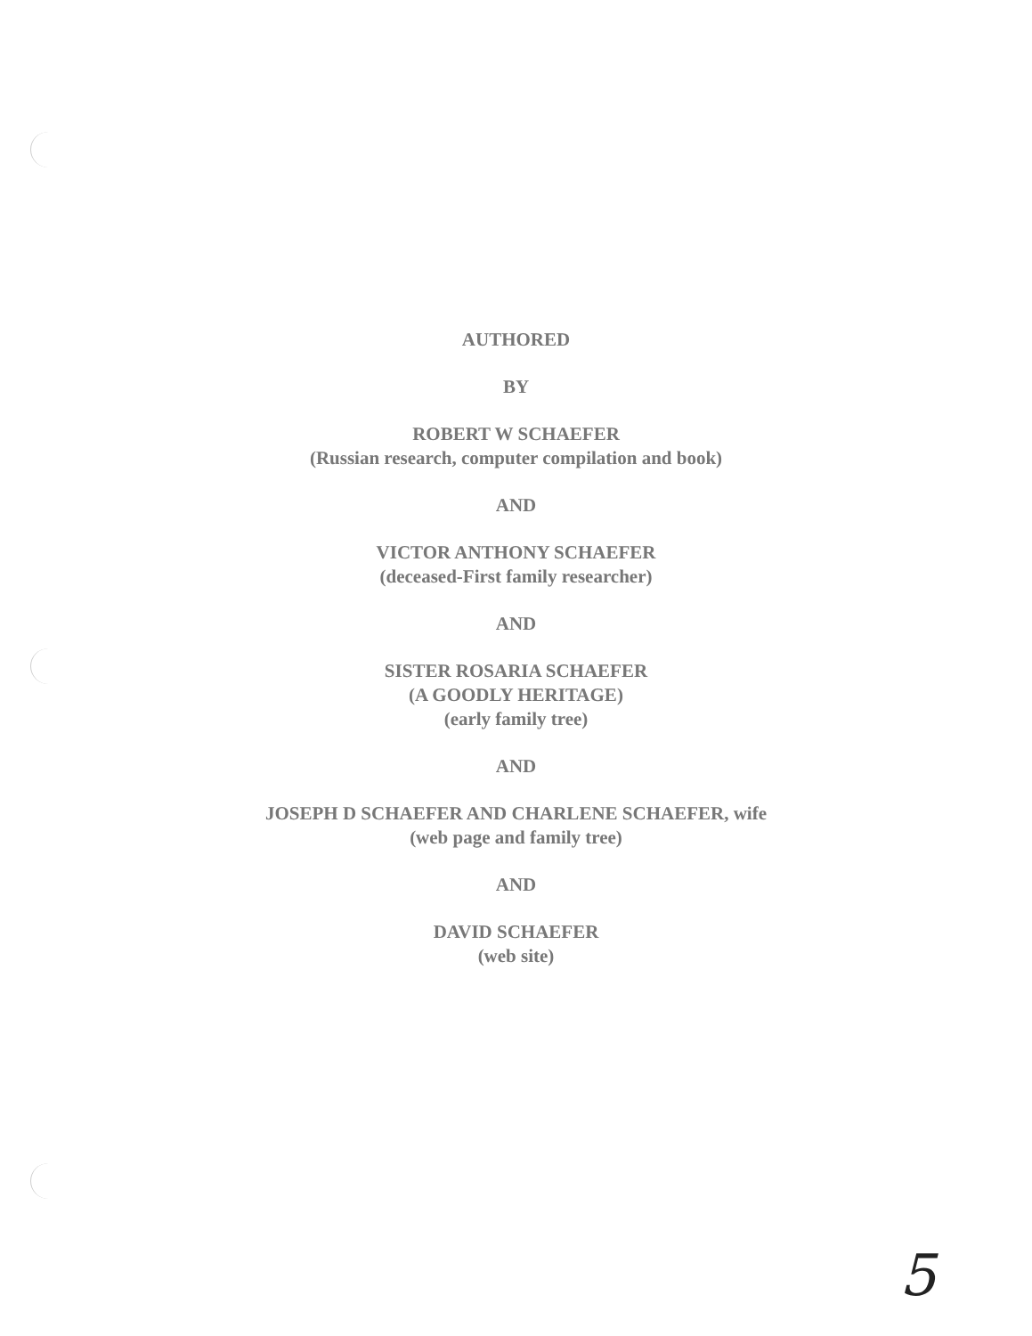AUTHORED
BY
ROBERT W SCHAEFER
(Russian research, computer compilation and book)
AND
VICTOR ANTHONY SCHAEFER
(deceased-First family researcher)
AND
SISTER ROSARIA SCHAEFER
(A GOODLY HERITAGE)
(early family tree)
AND
JOSEPH D SCHAEFER AND CHARLENE SCHAEFER, wife
(web page and family tree)
AND
DAVID SCHAEFER
(web site)
5